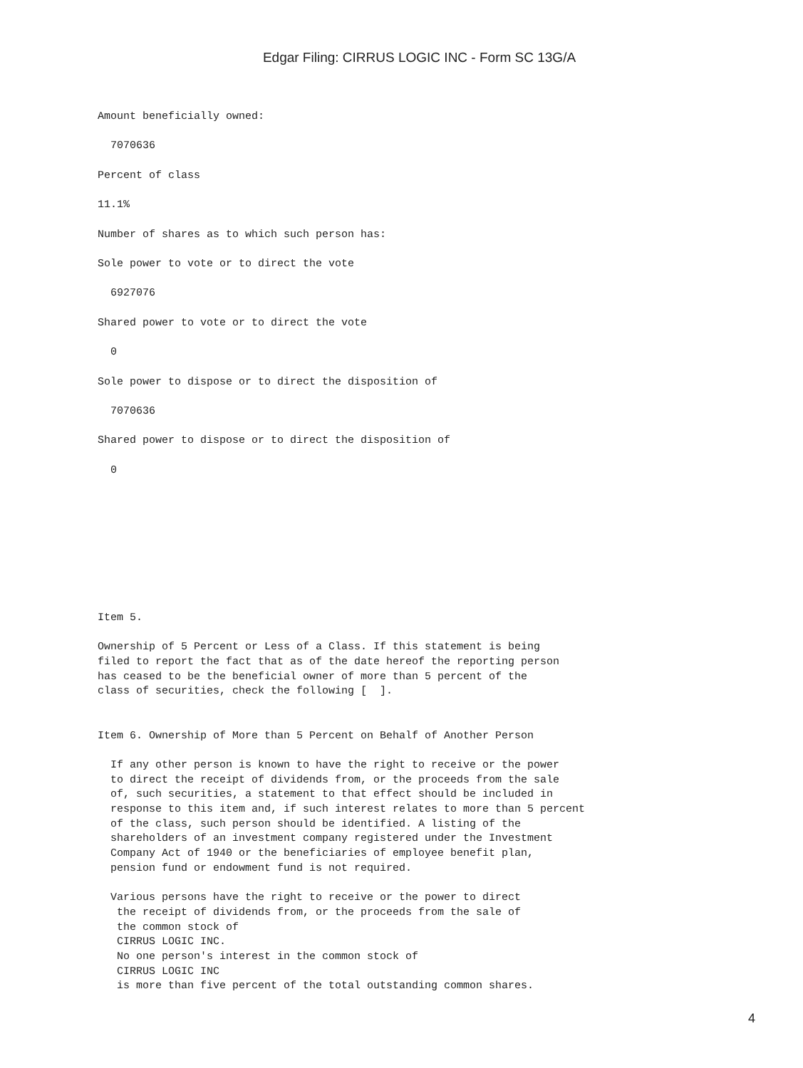Edgar Filing: CIRRUS LOGIC INC - Form SC 13G/A
Amount beneficially owned:

  7070636

Percent of class

11.1%

Number of shares as to which such person has:

Sole power to vote or to direct the vote

  6927076

Shared power to vote or to direct the vote

  0

Sole power to dispose or to direct the disposition of

  7070636

Shared power to dispose or to direct the disposition of

  0









Item 5.

Ownership of 5 Percent or Less of a Class. If this statement is being
filed to report the fact that as of the date hereof the reporting person
has ceased to be the beneficial owner of more than 5 percent of the
class of securities, check the following [  ].


Item 6. Ownership of More than 5 Percent on Behalf of Another Person

  If any other person is known to have the right to receive or the power
  to direct the receipt of dividends from, or the proceeds from the sale
  of, such securities, a statement to that effect should be included in
  response to this item and, if such interest relates to more than 5 percent
  of the class, such person should be identified. A listing of the
  shareholders of an investment company registered under the Investment
  Company Act of 1940 or the beneficiaries of employee benefit plan,
  pension fund or endowment fund is not required.

  Various persons have the right to receive or the power to direct
   the receipt of dividends from, or the proceeds from the sale of
   the common stock of
   CIRRUS LOGIC INC.
   No one person's interest in the common stock of
   CIRRUS LOGIC INC
   is more than five percent of the total outstanding common shares.
4